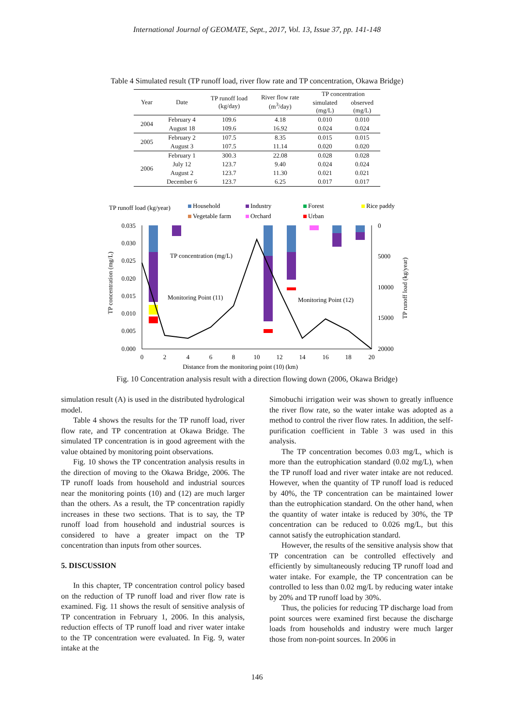International Journal of GEOMATE, Sept., 2017, Vol. 13, Issue 37, pp. 141-148
Table 4 Simulated result (TP runoff load, river flow rate and TP concentration, Okawa Bridge)
| Year | Date | TP runoff load (kg/day) | River flow rate (m<sup>3</sup>/day) | TP concentration | |
| --- | --- | --- | --- | --- | --- |
| | | | | simulated (mg/L) | observed (mg/L) |
| 2004 | February 4 | 109.6 | 4.18 | 0.010 | 0.010 |
| | August 18 | 109.6 | 16.92 | 0.024 | 0.024 |
| 2005 | February 2 | 107.5 | 8.35 | 0.015 | 0.015 |
| | August 3 | 107.5 | 11.14 | 0.020 | 0.020 |
| 2006 | February 1 | 300.3 | 22.08 | 0.028 | 0.028 |
| | July 12 | 123.7 | 9.40 | 0.024 | 0.024 |
| | August 2 | 123.7 | 11.30 | 0.021 | 0.021 |
| | December 6 | 123.7 | 6.25 | 0.017 | 0.017 |
TP runoff load (kg/year)
Household
Industry
Forest
Rice paddy
Vegetable farm
Orchard
Urban
0.035
0.030
0.025
0.020
0.015
0.010
0.005
0.000
0
5000
10000
15000
20000
0
2
4
6
8
10
12
14
16
18
20
Distance from the monitoring point (10) (km)
TP concentration (mg/L)
TP runoff load (kg/year)
TP concentration (mg/L)
Monitoring Point (11)
Monitoring Point (12)
Fig. 10 Concentration analysis result with a direction flowing down (2006, Okawa Bridge)
simulation result (A) is used in the distributed hydrological model.
Table 4 shows the results for the TP runoff load, river flow rate, and TP concentration at Okawa Bridge. The simulated TP concentration is in good agreement with the value obtained by monitoring point observations.
Fig. 10 shows the TP concentration analysis results in the direction of moving to the Okawa Bridge, 2006. The TP runoff loads from household and industrial sources near the monitoring points (10) and (12) are much larger than the others. As a result, the TP concentration rapidly increases in these two sections. That is to say, the TP runoff load from household and industrial sources is considered to have a greater impact on the TP concentration than inputs from other sources.
5. DISCUSSION
In this chapter, TP concentration control policy based on the reduction of TP runoff load and river flow rate is examined. Fig. 11 shows the result of sensitive analysis of TP concentration in February 1, 2006. In this analysis, reduction effects of TP runoff load and river water intake to the TP concentration were evaluated. In Fig. 9, water intake at the
Simobuchi irrigation weir was shown to greatly influence the river flow rate, so the water intake was adopted as a method to control the river flow rates. In addition, the self-purification coefficient in Table 3 was used in this analysis.
The TP concentration becomes 0.03 mg/L, which is more than the eutrophication standard (0.02 mg/L), when the TP runoff load and river water intake are not reduced. However, when the quantity of TP runoff load is reduced by 40%, the TP concentration can be maintained lower than the eutrophication standard. On the other hand, when the quantity of water intake is reduced by 30%, the TP concentration can be reduced to 0.026 mg/L, but this cannot satisfy the eutrophication standard.
However, the results of the sensitive analysis show that TP concentration can be controlled effectively and efficiently by simultaneously reducing TP runoff load and water intake. For example, the TP concentration can be controlled to less than 0.02 mg/L by reducing water intake by 20% and TP runoff load by 30%.
Thus, the policies for reducing TP discharge load from point sources were examined first because the discharge loads from households and industry were much larger those from non-point sources. In 2006 in
146